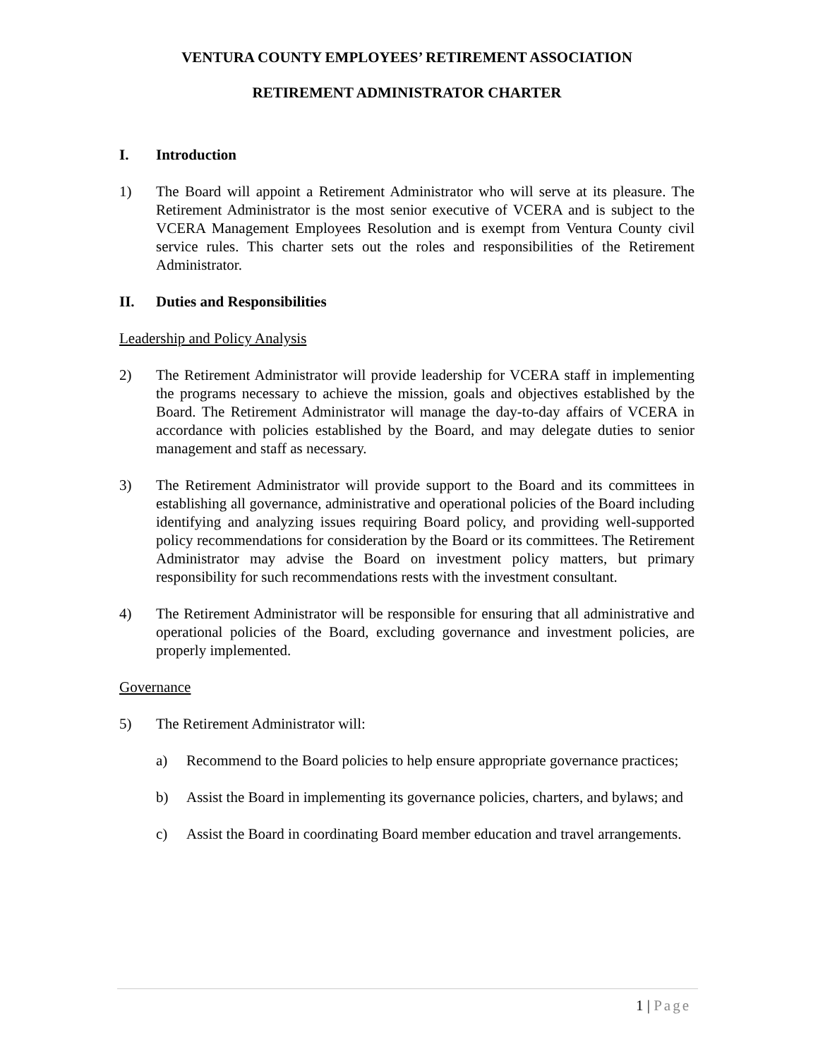VENTURA COUNTY EMPLOYEES’ RETIREMENT ASSOCIATION
RETIREMENT ADMINISTRATOR CHARTER
I. Introduction
1) The Board will appoint a Retirement Administrator who will serve at its pleasure. The Retirement Administrator is the most senior executive of VCERA and is subject to the VCERA Management Employees Resolution and is exempt from Ventura County civil service rules. This charter sets out the roles and responsibilities of the Retirement Administrator.
II. Duties and Responsibilities
Leadership and Policy Analysis
2) The Retirement Administrator will provide leadership for VCERA staff in implementing the programs necessary to achieve the mission, goals and objectives established by the Board. The Retirement Administrator will manage the day-to-day affairs of VCERA in accordance with policies established by the Board, and may delegate duties to senior management and staff as necessary.
3) The Retirement Administrator will provide support to the Board and its committees in establishing all governance, administrative and operational policies of the Board including identifying and analyzing issues requiring Board policy, and providing well-supported policy recommendations for consideration by the Board or its committees. The Retirement Administrator may advise the Board on investment policy matters, but primary responsibility for such recommendations rests with the investment consultant.
4) The Retirement Administrator will be responsible for ensuring that all administrative and operational policies of the Board, excluding governance and investment policies, are properly implemented.
Governance
5) The Retirement Administrator will:
a) Recommend to the Board policies to help ensure appropriate governance practices;
b) Assist the Board in implementing its governance policies, charters, and bylaws; and
c) Assist the Board in coordinating Board member education and travel arrangements.
1 | Page